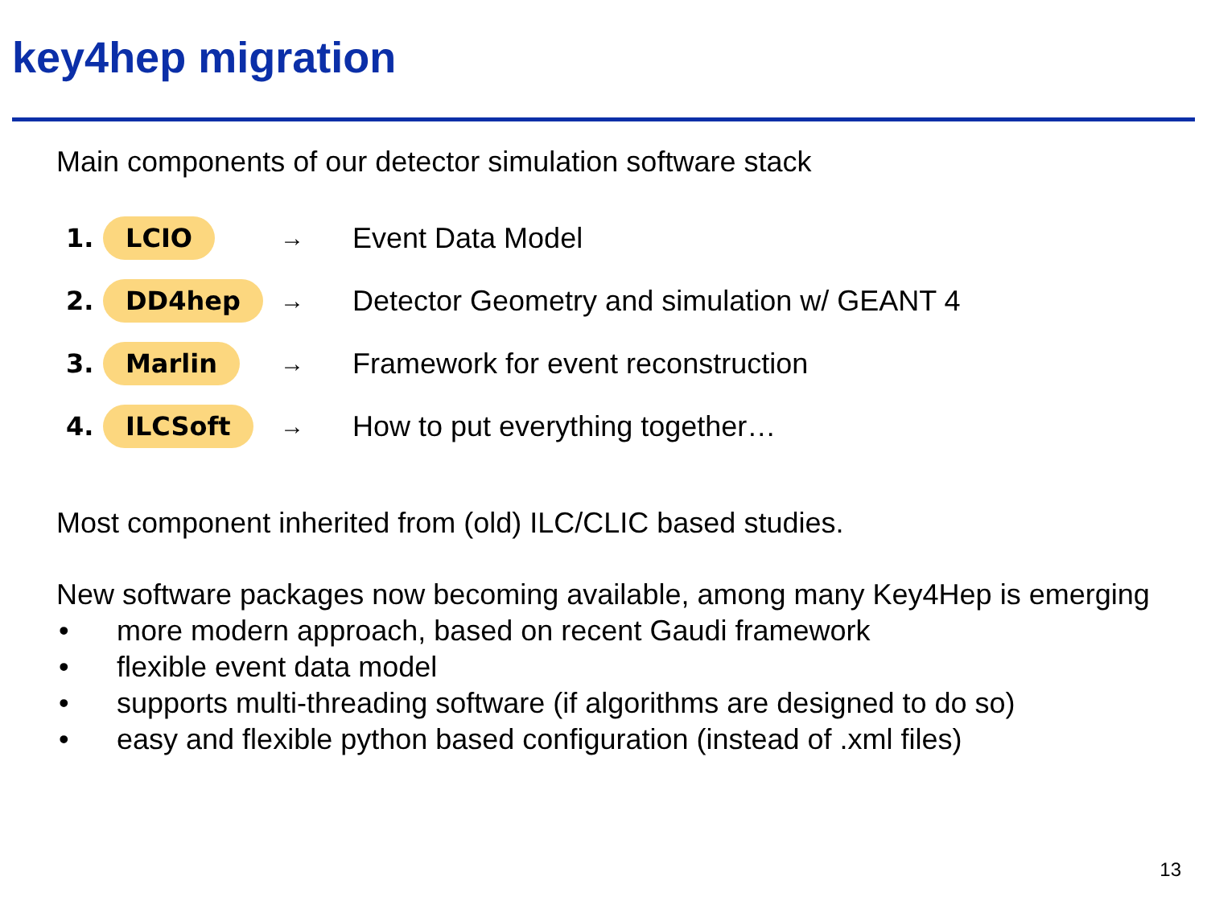key4hep migration
Main components of our detector simulation software stack
1.
LCIO
→
Event Data Model
2.
DD4hep
→
Detector Geometry and simulation w/ GEANT 4
3.
Marlin
→
Framework for event reconstruction
4.
ILCSoft
→
How to put everything together…
Most component inherited from (old) ILC/CLIC based studies.
New software packages now becoming available, among many Key4Hep is emerging
• more modern approach, based on recent Gaudi framework
• flexible event data model
• supports multi-threading software (if algorithms are designed to do so)
• easy and flexible python based configuration (instead of .xml files)
13